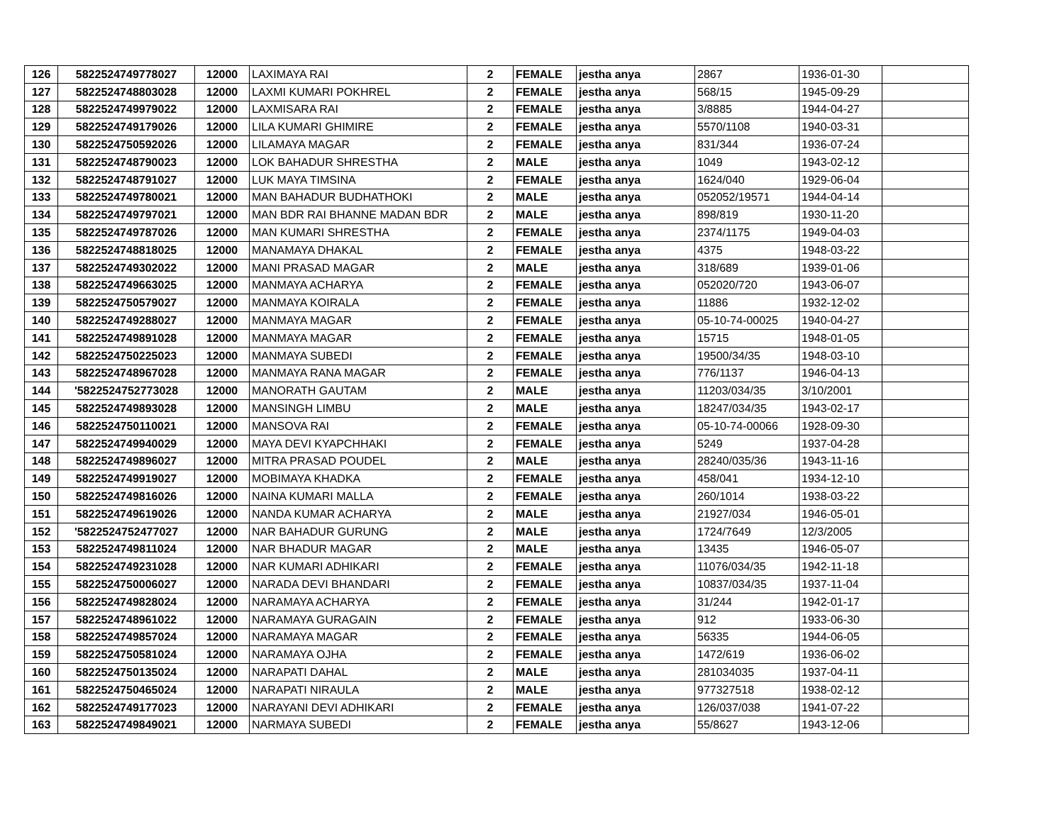| 126 | 5822524749778027 | 12000 | LAXIMAYA RAI | 2 | FEMALE | jestha anya | 2867 | 1936-01-30 | |
| 127 | 5822524748803028 | 12000 | LAXMI KUMARI POKHREL | 2 | FEMALE | jestha anya | 568/15 | 1945-09-29 | |
| 128 | 5822524749979022 | 12000 | LAXMISARA RAI | 2 | FEMALE | jestha anya | 3/8885 | 1944-04-27 | |
| 129 | 5822524749179026 | 12000 | LILA KUMARI GHIMIRE | 2 | FEMALE | jestha anya | 5570/1108 | 1940-03-31 | |
| 130 | 5822524750592026 | 12000 | LILAMAYA MAGAR | 2 | FEMALE | jestha anya | 831/344 | 1936-07-24 | |
| 131 | 5822524748790023 | 12000 | LOK BAHADUR SHRESTHA | 2 | MALE | jestha anya | 1049 | 1943-02-12 | |
| 132 | 5822524748791027 | 12000 | LUK MAYA TIMSINA | 2 | FEMALE | jestha anya | 1624/040 | 1929-06-04 | |
| 133 | 5822524749780021 | 12000 | MAN BAHADUR BUDHATHOKI | 2 | MALE | jestha anya | 052052/19571 | 1944-04-14 | |
| 134 | 5822524749797021 | 12000 | MAN BDR RAI BHANNE MADAN BDR | 2 | MALE | jestha anya | 898/819 | 1930-11-20 | |
| 135 | 5822524749787026 | 12000 | MAN KUMARI SHRESTHA | 2 | FEMALE | jestha anya | 2374/1175 | 1949-04-03 | |
| 136 | 5822524748818025 | 12000 | MANAMAYA DHAKAL | 2 | FEMALE | jestha anya | 4375 | 1948-03-22 | |
| 137 | 5822524749302022 | 12000 | MANI PRASAD MAGAR | 2 | MALE | jestha anya | 318/689 | 1939-01-06 | |
| 138 | 5822524749663025 | 12000 | MANMAYA ACHARYA | 2 | FEMALE | jestha anya | 052020/720 | 1943-06-07 | |
| 139 | 5822524750579027 | 12000 | MANMAYA KOIRALA | 2 | FEMALE | jestha anya | 11886 | 1932-12-02 | |
| 140 | 5822524749288027 | 12000 | MANMAYA MAGAR | 2 | FEMALE | jestha anya | 05-10-74-00025 | 1940-04-27 | |
| 141 | 5822524749891028 | 12000 | MANMAYA MAGAR | 2 | FEMALE | jestha anya | 15715 | 1948-01-05 | |
| 142 | 5822524750225023 | 12000 | MANMAYA SUBEDI | 2 | FEMALE | jestha anya | 19500/34/35 | 1948-03-10 | |
| 143 | 5822524748967028 | 12000 | MANMAYA RANA MAGAR | 2 | FEMALE | jestha anya | 776/1137 | 1946-04-13 | |
| 144 | '5822524752773028 | 12000 | MANORATH GAUTAM | 2 | MALE | jestha anya | 11203/034/35 | 3/10/2001 | |
| 145 | 5822524749893028 | 12000 | MANSINGH LIMBU | 2 | MALE | jestha anya | 18247/034/35 | 1943-02-17 | |
| 146 | 5822524750110021 | 12000 | MANSOVA RAI | 2 | FEMALE | jestha anya | 05-10-74-00066 | 1928-09-30 | |
| 147 | 5822524749940029 | 12000 | MAYA DEVI KYAPCHHAKI | 2 | FEMALE | jestha anya | 5249 | 1937-04-28 | |
| 148 | 5822524749896027 | 12000 | MITRA PRASAD POUDEL | 2 | MALE | jestha anya | 28240/035/36 | 1943-11-16 | |
| 149 | 5822524749919027 | 12000 | MOBIMAYA KHADKA | 2 | FEMALE | jestha anya | 458/041 | 1934-12-10 | |
| 150 | 5822524749816026 | 12000 | NAINA KUMARI MALLA | 2 | FEMALE | jestha anya | 260/1014 | 1938-03-22 | |
| 151 | 5822524749619026 | 12000 | NANDA KUMAR ACHARYA | 2 | MALE | jestha anya | 21927/034 | 1946-05-01 | |
| 152 | '5822524752477027 | 12000 | NAR BAHADUR GURUNG | 2 | MALE | jestha anya | 1724/7649 | 12/3/2005 | |
| 153 | 5822524749811024 | 12000 | NAR BHADUR MAGAR | 2 | MALE | jestha anya | 13435 | 1946-05-07 | |
| 154 | 5822524749231028 | 12000 | NAR KUMARI ADHIKARI | 2 | FEMALE | jestha anya | 11076/034/35 | 1942-11-18 | |
| 155 | 5822524750006027 | 12000 | NARADA DEVI BHANDARI | 2 | FEMALE | jestha anya | 10837/034/35 | 1937-11-04 | |
| 156 | 5822524749828024 | 12000 | NARAMAYA ACHARYA | 2 | FEMALE | jestha anya | 31/244 | 1942-01-17 | |
| 157 | 5822524748961022 | 12000 | NARAMAYA GURAGAIN | 2 | FEMALE | jestha anya | 912 | 1933-06-30 | |
| 158 | 5822524749857024 | 12000 | NARAMAYA MAGAR | 2 | FEMALE | jestha anya | 56335 | 1944-06-05 | |
| 159 | 5822524750581024 | 12000 | NARAMAYA OJHA | 2 | FEMALE | jestha anya | 1472/619 | 1936-06-02 | |
| 160 | 5822524750135024 | 12000 | NARAPATI DAHAL | 2 | MALE | jestha anya | 281034035 | 1937-04-11 | |
| 161 | 5822524750465024 | 12000 | NARAPATI NIRAULA | 2 | MALE | jestha anya | 977327518 | 1938-02-12 | |
| 162 | 5822524749177023 | 12000 | NARAYANI DEVI ADHIKARI | 2 | FEMALE | jestha anya | 126/037/038 | 1941-07-22 | |
| 163 | 5822524749849021 | 12000 | NARMAYA SUBEDI | 2 | FEMALE | jestha anya | 55/8627 | 1943-12-06 | |